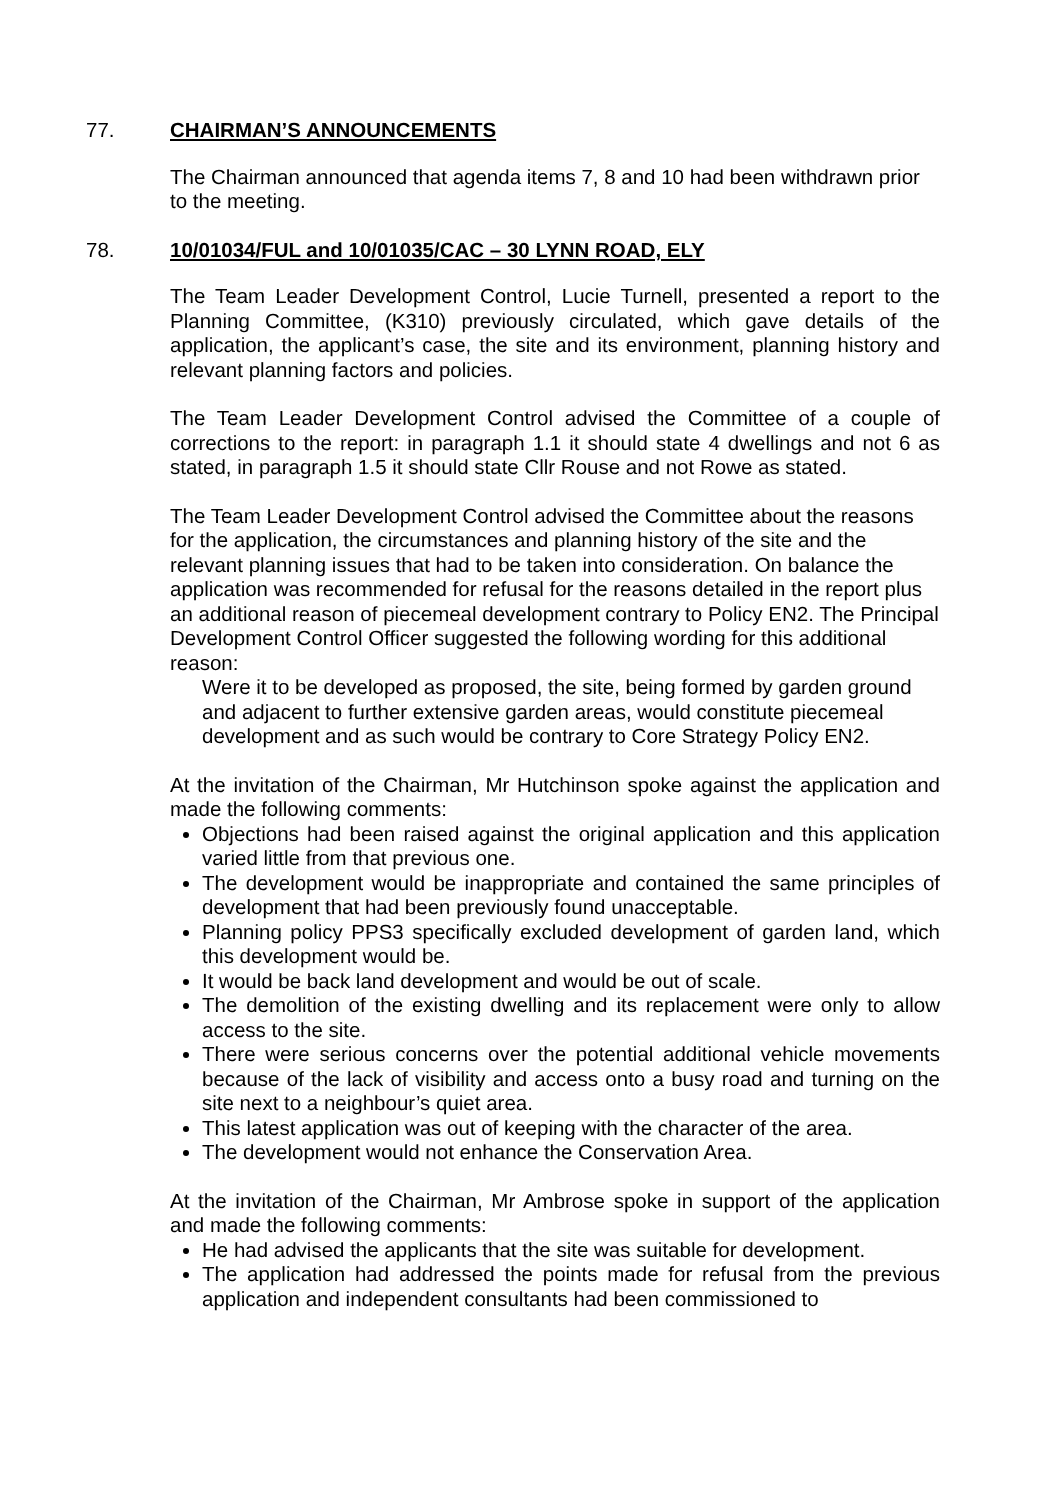77. CHAIRMAN’S ANNOUNCEMENTS
The Chairman announced that agenda items 7, 8 and 10 had been withdrawn prior to the meeting.
78. 10/01034/FUL and 10/01035/CAC – 30 LYNN ROAD, ELY
The Team Leader Development Control, Lucie Turnell, presented a report to the Planning Committee, (K310) previously circulated, which gave details of the application, the applicant’s case, the site and its environment, planning history and relevant planning factors and policies.
The Team Leader Development Control advised the Committee of a couple of corrections to the report: in paragraph 1.1 it should state 4 dwellings and not 6 as stated, in paragraph 1.5 it should state Cllr Rouse and not Rowe as stated.
The Team Leader Development Control advised the Committee about the reasons for the application, the circumstances and planning history of the site and the relevant planning issues that had to be taken into consideration. On balance the application was recommended for refusal for the reasons detailed in the report plus an additional reason of piecemeal development contrary to Policy EN2. The Principal Development Control Officer suggested the following wording for this additional reason:
Were it to be developed as proposed, the site, being formed by garden ground and adjacent to further extensive garden areas, would constitute piecemeal development and as such would be contrary to Core Strategy Policy EN2.
At the invitation of the Chairman, Mr Hutchinson spoke against the application and made the following comments:
Objections had been raised against the original application and this application varied little from that previous one.
The development would be inappropriate and contained the same principles of development that had been previously found unacceptable.
Planning policy PPS3 specifically excluded development of garden land, which this development would be.
It would be back land development and would be out of scale.
The demolition of the existing dwelling and its replacement were only to allow access to the site.
There were serious concerns over the potential additional vehicle movements because of the lack of visibility and access onto a busy road and turning on the site next to a neighbour’s quiet area.
This latest application was out of keeping with the character of the area.
The development would not enhance the Conservation Area.
At the invitation of the Chairman, Mr Ambrose spoke in support of the application and made the following comments:
He had advised the applicants that the site was suitable for development.
The application had addressed the points made for refusal from the previous application and independent consultants had been commissioned to